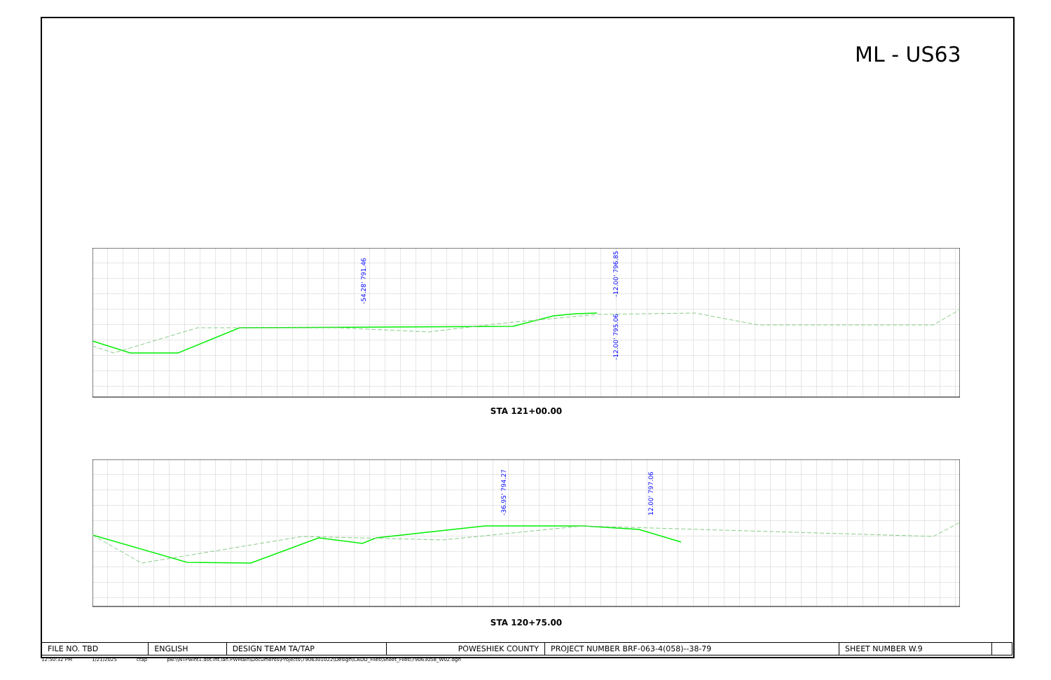ML - US63
-54.28' 791.46
-12.00' 796.85
-12.00' 795.06
STA 121+00.00
-36.95' 794.27
12.00' 797.06
STA 120+75.00
| FILE NO. TBD | ENGLISH | DESIGN TEAM TA/TAP | POWESHIEK COUNTY | PROJECT NUMBER BRF-063-4(058)--38-79 | SHEET NUMBER W.9 | |
12:50:32 PM 1/21/2025 ctap pw:\\NTPwint1.dot.int.lan:PWMain\Documents\Projects\7906301022\Design\CADD_Files\Sheet_Files\79063058_W02.dgn